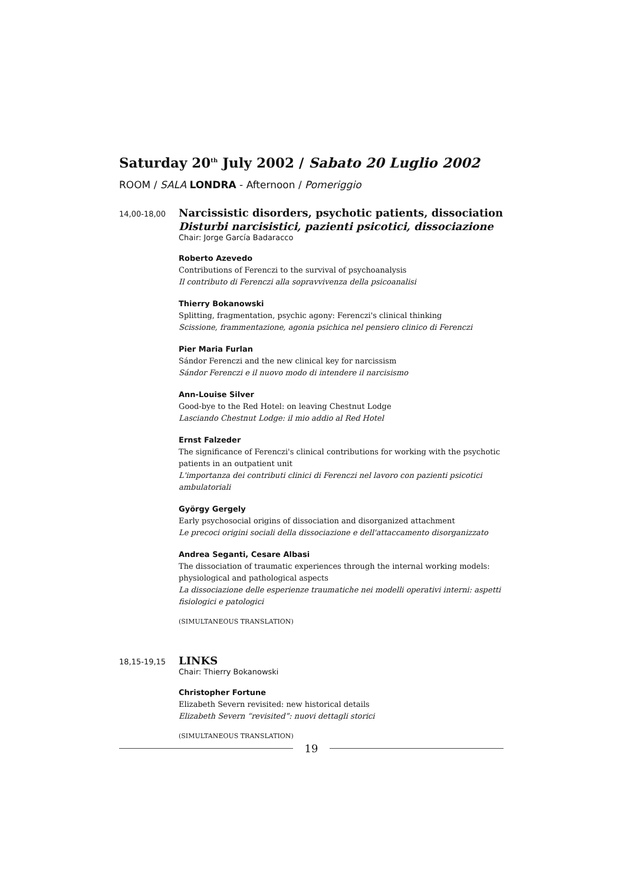Saturday 20<sup>th</sup> July 2002 / Sabato 20 Luglio 2002
ROOM / SALA LONDRA - Afternoon / Pomeriggio
14,00-18,00
Narcissistic disorders, psychotic patients, dissociation
Disturbi narcisistici, pazienti psicotici, dissociazione
Chair: Jorge García Badaracco
Roberto Azevedo
Contributions of Ferenczi to the survival of psychoanalysis
Il contributo di Ferenczi alla sopravvivenza della psicoanalisi
Thierry Bokanowski
Splitting, fragmentation, psychic agony: Ferenczi's clinical thinking
Scissione, frammentazione, agonia psichica nel pensiero clinico di Ferenczi
Pier Maria Furlan
Sándor Ferenczi and the new clinical key for narcissism
Sándor Ferenczi e il nuovo modo di intendere il narcisismo
Ann-Louise Silver
Good-bye to the Red Hotel: on leaving Chestnut Lodge
Lasciando Chestnut Lodge: il mio addio al Red Hotel
Ernst Falzeder
The significance of Ferenczi's clinical contributions for working with the psychotic patients in an outpatient unit
L'importanza dei contributi clinici di Ferenczi nel lavoro con pazienti psicotici ambulatoriali
György Gergely
Early psychosocial origins of dissociation and disorganized attachment
Le precoci origini sociali della dissociazione e dell'attaccamento disorganizzato
Andrea Seganti, Cesare Albasi
The dissociation of traumatic experiences through the internal working models: physiological and pathological aspects
La dissociazione delle esperienze traumatiche nei modelli operativi interni: aspetti fisiologici e patologici
(SIMULTANEOUS TRANSLATION)
18,15-19,15
LINKS
Chair: Thierry Bokanowski
Christopher Fortune
Elizabeth Severn revisited: new historical details
Elizabeth Severn “revisited”: nuovi dettagli storici
(SIMULTANEOUS TRANSLATION)
19